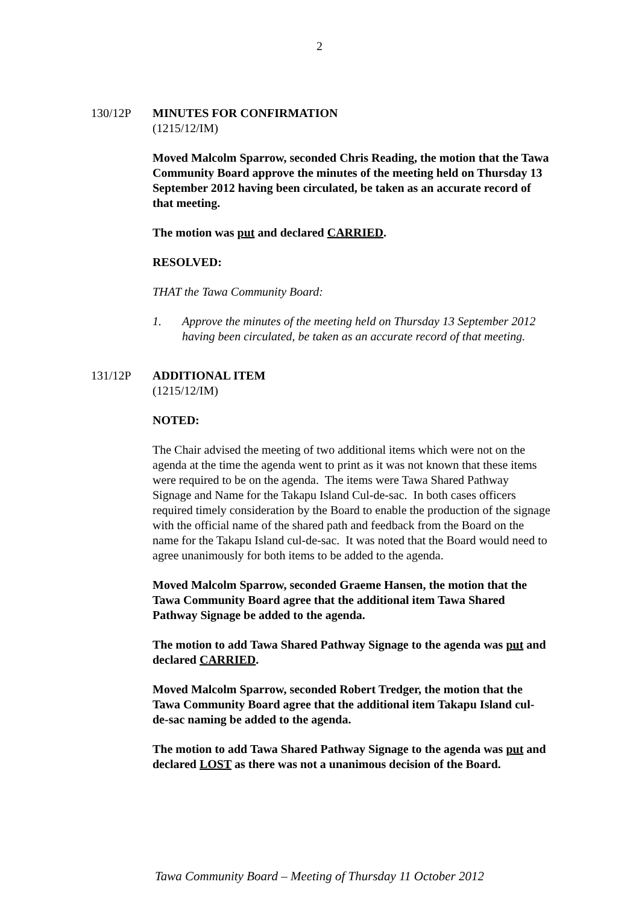2
130/12P MINUTES FOR CONFIRMATION
(1215/12/IM)
Moved Malcolm Sparrow, seconded Chris Reading, the motion that the Tawa Community Board approve the minutes of the meeting held on Thursday 13 September 2012 having been circulated, be taken as an accurate record of that meeting.
The motion was put and declared CARRIED.
RESOLVED:
THAT the Tawa Community Board:
1. Approve the minutes of the meeting held on Thursday 13 September 2012 having been circulated, be taken as an accurate record of that meeting.
131/12P ADDITIONAL ITEM
(1215/12/IM)
NOTED:
The Chair advised the meeting of two additional items which were not on the agenda at the time the agenda went to print as it was not known that these items were required to be on the agenda. The items were Tawa Shared Pathway Signage and Name for the Takapu Island Cul-de-sac. In both cases officers required timely consideration by the Board to enable the production of the signage with the official name of the shared path and feedback from the Board on the name for the Takapu Island cul-de-sac. It was noted that the Board would need to agree unanimously for both items to be added to the agenda.
Moved Malcolm Sparrow, seconded Graeme Hansen, the motion that the Tawa Community Board agree that the additional item Tawa Shared Pathway Signage be added to the agenda.
The motion to add Tawa Shared Pathway Signage to the agenda was put and declared CARRIED.
Moved Malcolm Sparrow, seconded Robert Tredger, the motion that the Tawa Community Board agree that the additional item Takapu Island cul-de-sac naming be added to the agenda.
The motion to add Tawa Shared Pathway Signage to the agenda was put and declared LOST as there was not a unanimous decision of the Board.
Tawa Community Board – Meeting of Thursday 11 October 2012